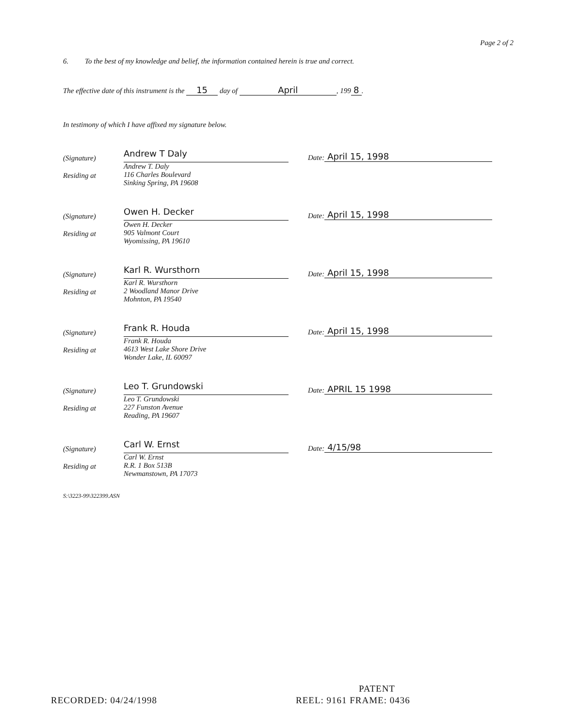Page 2 of 2
6. To the best of my knowledge and belief, the information contained herein is true and correct.
The effective date of this instrument is the 15 day of April, 199 8.
In testimony of which I have affixed my signature below.
(Signature)
Residing at
Andrew T Daly
Andrew T. Daly
116 Charles Boulevard
Sinking Spring, PA 19608
Date: April 15, 1998
(Signature)
Residing at
Owen H. Decker
Owen H. Decker
905 Valmont Court
Wyomissing, PA 19610
Date: April 15, 1998
(Signature)
Residing at
Karl R. Wursthorn
Karl R. Wursthorn
2 Woodland Manor Drive
Mohnton, PA 19540
Date: April 15, 1998
(Signature)
Residing at
Frank R. Houda
Frank R. Houda
4613 West Lake Shore Drive
Wonder Lake, IL 60097
Date: April 15, 1998
(Signature)
Residing at
Leo T. Grundowski
Leo T. Grundowski
227 Funston Avenue
Reading, PA 19607
Date: APRIL 15 1998
(Signature)
Residing at
Carl W. Ernst
Carl W. Ernst
R.R. 1 Box 513B
Newmanstown, PA 17073
Date: 4/15/98
S:\3223-99\322399.ASN
PATENT
RECORDED: 04/24/1998 REEL: 9161 FRAME: 0436